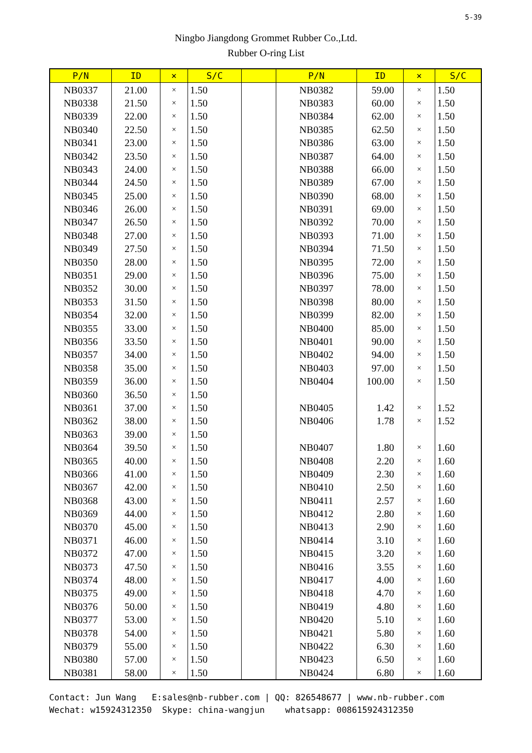5-39
Ningbo Jiangdong Grommet Rubber Co.,Ltd.
Rubber O-ring List
| P/N | ID | × | S/C | | P/N | ID | × | S/C |
| --- | --- | --- | --- | --- | --- | --- | --- | --- |
| NB0337 | 21.00 | × | 1.50 | | NB0382 | 59.00 | × | 1.50 |
| NB0338 | 21.50 | × | 1.50 | | NB0383 | 60.00 | × | 1.50 |
| NB0339 | 22.00 | × | 1.50 | | NB0384 | 62.00 | × | 1.50 |
| NB0340 | 22.50 | × | 1.50 | | NB0385 | 62.50 | × | 1.50 |
| NB0341 | 23.00 | × | 1.50 | | NB0386 | 63.00 | × | 1.50 |
| NB0342 | 23.50 | × | 1.50 | | NB0387 | 64.00 | × | 1.50 |
| NB0343 | 24.00 | × | 1.50 | | NB0388 | 66.00 | × | 1.50 |
| NB0344 | 24.50 | × | 1.50 | | NB0389 | 67.00 | × | 1.50 |
| NB0345 | 25.00 | × | 1.50 | | NB0390 | 68.00 | × | 1.50 |
| NB0346 | 26.00 | × | 1.50 | | NB0391 | 69.00 | × | 1.50 |
| NB0347 | 26.50 | × | 1.50 | | NB0392 | 70.00 | × | 1.50 |
| NB0348 | 27.00 | × | 1.50 | | NB0393 | 71.00 | × | 1.50 |
| NB0349 | 27.50 | × | 1.50 | | NB0394 | 71.50 | × | 1.50 |
| NB0350 | 28.00 | × | 1.50 | | NB0395 | 72.00 | × | 1.50 |
| NB0351 | 29.00 | × | 1.50 | | NB0396 | 75.00 | × | 1.50 |
| NB0352 | 30.00 | × | 1.50 | | NB0397 | 78.00 | × | 1.50 |
| NB0353 | 31.50 | × | 1.50 | | NB0398 | 80.00 | × | 1.50 |
| NB0354 | 32.00 | × | 1.50 | | NB0399 | 82.00 | × | 1.50 |
| NB0355 | 33.00 | × | 1.50 | | NB0400 | 85.00 | × | 1.50 |
| NB0356 | 33.50 | × | 1.50 | | NB0401 | 90.00 | × | 1.50 |
| NB0357 | 34.00 | × | 1.50 | | NB0402 | 94.00 | × | 1.50 |
| NB0358 | 35.00 | × | 1.50 | | NB0403 | 97.00 | × | 1.50 |
| NB0359 | 36.00 | × | 1.50 | | NB0404 | 100.00 | × | 1.50 |
| NB0360 | 36.50 | × | 1.50 | | | | | |
| NB0361 | 37.00 | × | 1.50 | | NB0405 | 1.42 | × | 1.52 |
| NB0362 | 38.00 | × | 1.50 | | NB0406 | 1.78 | × | 1.52 |
| NB0363 | 39.00 | × | 1.50 | | | | | |
| NB0364 | 39.50 | × | 1.50 | | NB0407 | 1.80 | × | 1.60 |
| NB0365 | 40.00 | × | 1.50 | | NB0408 | 2.20 | × | 1.60 |
| NB0366 | 41.00 | × | 1.50 | | NB0409 | 2.30 | × | 1.60 |
| NB0367 | 42.00 | × | 1.50 | | NB0410 | 2.50 | × | 1.60 |
| NB0368 | 43.00 | × | 1.50 | | NB0411 | 2.57 | × | 1.60 |
| NB0369 | 44.00 | × | 1.50 | | NB0412 | 2.80 | × | 1.60 |
| NB0370 | 45.00 | × | 1.50 | | NB0413 | 2.90 | × | 1.60 |
| NB0371 | 46.00 | × | 1.50 | | NB0414 | 3.10 | × | 1.60 |
| NB0372 | 47.00 | × | 1.50 | | NB0415 | 3.20 | × | 1.60 |
| NB0373 | 47.50 | × | 1.50 | | NB0416 | 3.55 | × | 1.60 |
| NB0374 | 48.00 | × | 1.50 | | NB0417 | 4.00 | × | 1.60 |
| NB0375 | 49.00 | × | 1.50 | | NB0418 | 4.70 | × | 1.60 |
| NB0376 | 50.00 | × | 1.50 | | NB0419 | 4.80 | × | 1.60 |
| NB0377 | 53.00 | × | 1.50 | | NB0420 | 5.10 | × | 1.60 |
| NB0378 | 54.00 | × | 1.50 | | NB0421 | 5.80 | × | 1.60 |
| NB0379 | 55.00 | × | 1.50 | | NB0422 | 6.30 | × | 1.60 |
| NB0380 | 57.00 | × | 1.50 | | NB0423 | 6.50 | × | 1.60 |
| NB0381 | 58.00 | × | 1.50 | | NB0424 | 6.80 | × | 1.60 |
Contact: Jun Wang E:sales@nb-rubber.com | QQ: 826548677 | www.nb-rubber.com Wechat: w15924312350 Skype: china-wangjun whatsapp: 008615924312350